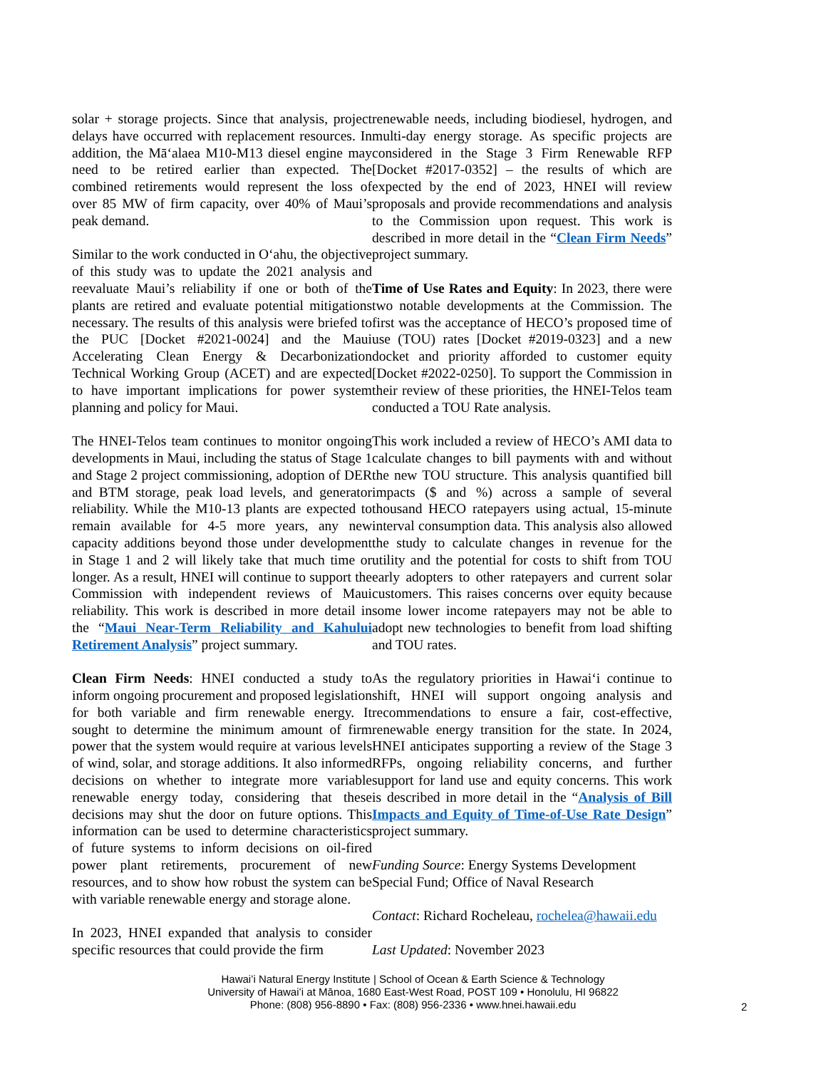solar + storage projects. Since that analysis, project delays have occurred with replacement resources. In addition, the Māʻalaea M10-M13 diesel engine may need to be retired earlier than expected. The combined retirements would represent the loss of over 85 MW of firm capacity, over 40% of Maui’s peak demand.
Similar to the work conducted in Oʻahu, the objective of this study was to update the 2021 analysis and reevaluate Maui’s reliability if one or both of the plants are retired and evaluate potential mitigations necessary. The results of this analysis were briefed to the PUC [Docket #2021-0024] and the Maui Accelerating Clean Energy & Decarbonization Technical Working Group (ACET) and are expected to have important implications for power system planning and policy for Maui.
The HNEI-Telos team continues to monitor ongoing developments in Maui, including the status of Stage 1 and Stage 2 project commissioning, adoption of DER and BTM storage, peak load levels, and generator reliability. While the M10-13 plants are expected to remain available for 4-5 more years, any new capacity additions beyond those under development in Stage 1 and 2 will likely take that much time or longer. As a result, HNEI will continue to support the Commission with independent reviews of Maui reliability. This work is described in more detail in the “Maui Near-Term Reliability and Kahului Retirement Analysis” project summary.
Clean Firm Needs: HNEI conducted a study to inform ongoing procurement and proposed legislation for both variable and firm renewable energy. It sought to determine the minimum amount of firm power that the system would require at various levels of wind, solar, and storage additions. It also informed decisions on whether to integrate more variable renewable energy today, considering that these decisions may shut the door on future options. This information can be used to determine characteristics of future systems to inform decisions on oil-fired power plant retirements, procurement of new resources, and to show how robust the system can be with variable renewable energy and storage alone.
In 2023, HNEI expanded that analysis to consider specific resources that could provide the firm
renewable needs, including biodiesel, hydrogen, and multi-day energy storage. As specific projects are considered in the Stage 3 Firm Renewable RFP [Docket #2017-0352] – the results of which are expected by the end of 2023, HNEI will review proposals and provide recommendations and analysis to the Commission upon request. This work is described in more detail in the “Clean Firm Needs” project summary.
Time of Use Rates and Equity: In 2023, there were two notable developments at the Commission. The first was the acceptance of HECO’s proposed time of use (TOU) rates [Docket #2019-0323] and a new docket and priority afforded to customer equity [Docket #2022-0250]. To support the Commission in their review of these priorities, the HNEI-Telos team conducted a TOU Rate analysis.
This work included a review of HECO’s AMI data to calculate changes to bill payments with and without the new TOU structure. This analysis quantified bill impacts ($ and %) across a sample of several thousand HECO ratepayers using actual, 15-minute interval consumption data. This analysis also allowed the study to calculate changes in revenue for the utility and the potential for costs to shift from TOU early adopters to other ratepayers and current solar customers. This raises concerns over equity because some lower income ratepayers may not be able to adopt new technologies to benefit from load shifting and TOU rates.
As the regulatory priorities in Hawaiʻi continue to shift, HNEI will support ongoing analysis and recommendations to ensure a fair, cost-effective, renewable energy transition for the state. In 2024, HNEI anticipates supporting a review of the Stage 3 RFPs, ongoing reliability concerns, and further support for land use and equity concerns. This work is described in more detail in the “Analysis of Bill Impacts and Equity of Time-of-Use Rate Design” project summary.
Funding Source: Energy Systems Development Special Fund; Office of Naval Research
Contact: Richard Rocheleau, rochelea@hawaii.edu
Last Updated: November 2023
Hawaiʻi Natural Energy Institute | School of Ocean & Earth Science & Technology
University of Hawaiʻi at Mānoa, 1680 East-West Road, POST 109 • Honolulu, HI 96822
Phone: (808) 956-8890 • Fax: (808) 956-2336 • www.hnei.hawaii.edu
2